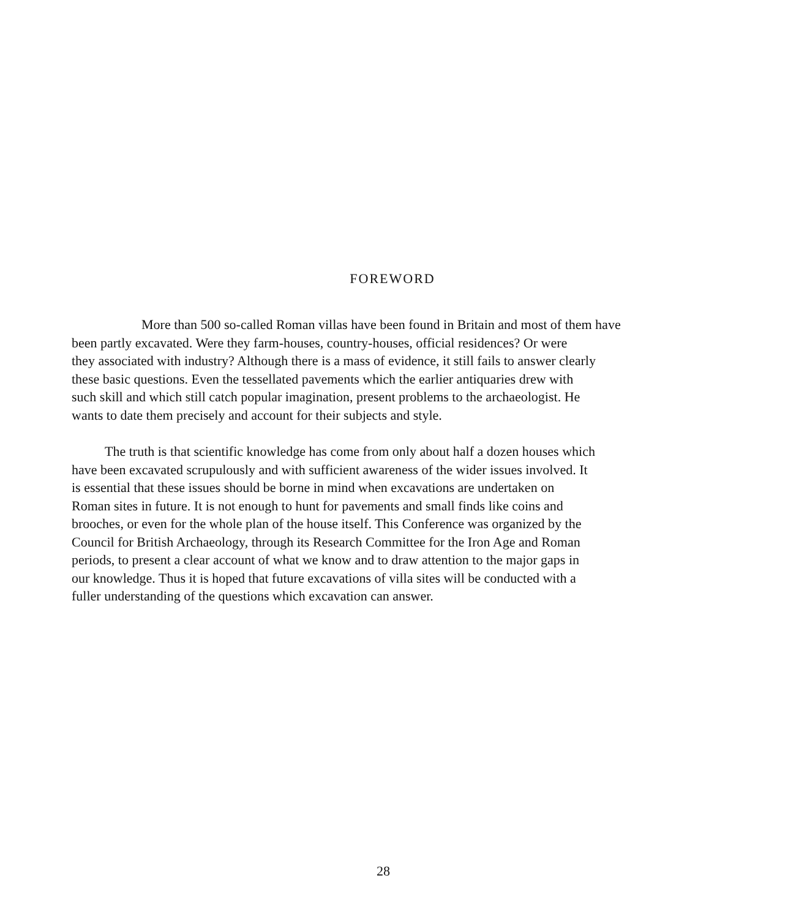FOREWORD
More than 500 so-called Roman villas have been found in Britain and most of them have
been partly excavated. Were they farm-houses, country-houses, official residences? Or were
they associated with industry? Although there is a mass of evidence, it still fails to answer clearly
these basic questions. Even the tessellated pavements which the earlier antiquaries drew with
such skill and which still catch popular imagination, present problems to the archaeologist. He
wants to date them precisely and account for their subjects and style.
The truth is that scientific knowledge has come from only about half a dozen houses which
have been excavated scrupulously and with sufficient awareness of the wider issues involved. It
is essential that these issues should be borne in mind when excavations are undertaken on
Roman sites in future. It is not enough to hunt for pavements and small finds like coins and
brooches, or even for the whole plan of the house itself. This Conference was organized by the
Council for British Archaeology, through its Research Committee for the Iron Age and Roman
periods, to present a clear account of what we know and to draw attention to the major gaps in
our knowledge. Thus it is hoped that future excavations of villa sites will be conducted with a
fuller understanding of the questions which excavation can answer.
28